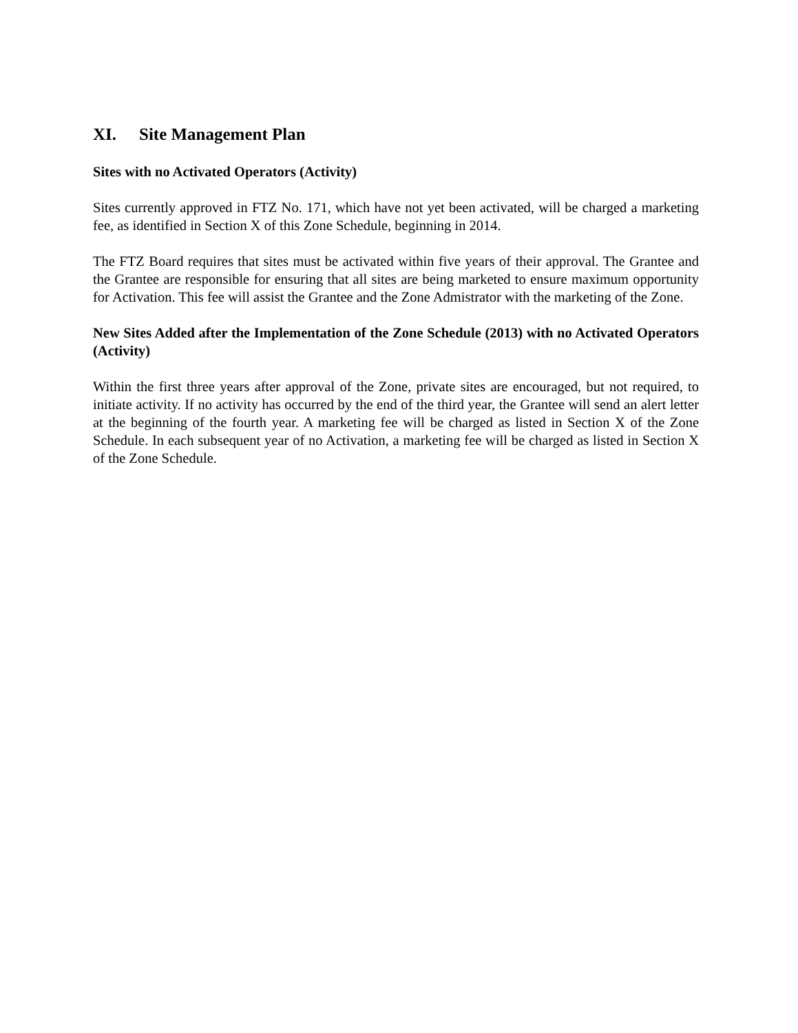XI. Site Management Plan
Sites with no Activated Operators (Activity)
Sites currently approved in FTZ No. 171, which have not yet been activated, will be charged a marketing fee, as identified in Section X of this Zone Schedule, beginning in 2014.
The FTZ Board requires that sites must be activated within five years of their approval. The Grantee and the Grantee are responsible for ensuring that all sites are being marketed to ensure maximum opportunity for Activation. This fee will assist the Grantee and the Zone Admistrator with the marketing of the Zone.
New Sites Added after the Implementation of the Zone Schedule (2013) with no Activated Operators (Activity)
Within the first three years after approval of the Zone, private sites are encouraged, but not required, to initiate activity. If no activity has occurred by the end of the third year, the Grantee will send an alert letter at the beginning of the fourth year. A marketing fee will be charged as listed in Section X of the Zone Schedule. In each subsequent year of no Activation, a marketing fee will be charged as listed in Section X of the Zone Schedule.